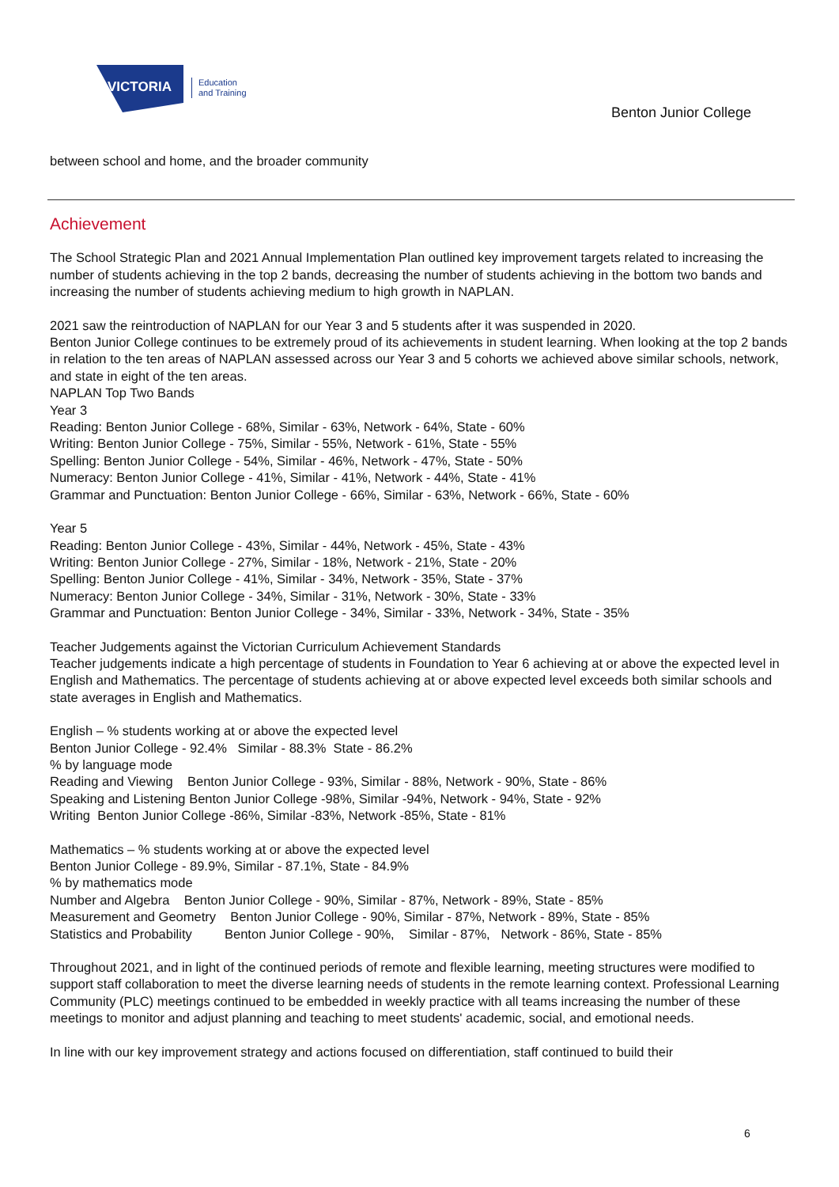VICTORIA
Education
and Training
Benton Junior College
between school and home, and the broader community
Achievement
The School Strategic Plan and 2021 Annual Implementation Plan outlined key improvement targets related to increasing the number of students achieving in the top 2 bands, decreasing the number of students achieving in the bottom two bands and increasing the number of students achieving medium to high growth in NAPLAN.
2021 saw the reintroduction of NAPLAN for our Year 3 and 5 students after it was suspended in 2020.
Benton Junior College continues to be extremely proud of its achievements in student learning. When looking at the top 2 bands in relation to the ten areas of NAPLAN assessed across our Year 3 and 5 cohorts we achieved above similar schools, network, and state in eight of the ten areas.
NAPLAN Top Two Bands
Year 3
Reading: Benton Junior College - 68%, Similar - 63%, Network - 64%, State - 60%
Writing: Benton Junior College - 75%, Similar - 55%, Network - 61%, State - 55%
Spelling: Benton Junior College - 54%, Similar - 46%, Network - 47%, State - 50%
Numeracy: Benton Junior College - 41%, Similar - 41%, Network - 44%, State - 41%
Grammar and Punctuation: Benton Junior College - 66%, Similar - 63%, Network - 66%, State - 60%
Year 5
Reading: Benton Junior College - 43%, Similar - 44%, Network - 45%, State - 43%
Writing: Benton Junior College - 27%, Similar - 18%, Network - 21%, State - 20%
Spelling: Benton Junior College - 41%, Similar - 34%, Network - 35%, State - 37%
Numeracy: Benton Junior College - 34%, Similar - 31%, Network - 30%, State - 33%
Grammar and Punctuation: Benton Junior College - 34%, Similar - 33%, Network - 34%, State - 35%
Teacher Judgements against the Victorian Curriculum Achievement Standards
Teacher judgements indicate a high percentage of students in Foundation to Year 6 achieving at or above the expected level in English and Mathematics. The percentage of students achieving at or above expected level exceeds both similar schools and state averages in English and Mathematics.
English – % students working at or above the expected level
Benton Junior College - 92.4% Similar - 88.3% State - 86.2%
% by language mode
Reading and Viewing Benton Junior College - 93%, Similar - 88%, Network - 90%, State - 86%
Speaking and Listening Benton Junior College -98%, Similar -94%, Network - 94%, State - 92%
Writing Benton Junior College -86%, Similar -83%, Network -85%, State - 81%
Mathematics – % students working at or above the expected level
Benton Junior College - 89.9%, Similar - 87.1%, State - 84.9%
% by mathematics mode
Number and Algebra Benton Junior College - 90%, Similar - 87%, Network - 89%, State - 85%
Measurement and Geometry Benton Junior College - 90%, Similar - 87%, Network - 89%, State - 85%
Statistics and Probability Benton Junior College - 90%, Similar - 87%, Network - 86%, State - 85%
Throughout 2021, and in light of the continued periods of remote and flexible learning, meeting structures were modified to support staff collaboration to meet the diverse learning needs of students in the remote learning context. Professional Learning Community (PLC) meetings continued to be embedded in weekly practice with all teams increasing the number of these meetings to monitor and adjust planning and teaching to meet students' academic, social, and emotional needs.
In line with our key improvement strategy and actions focused on differentiation, staff continued to build their
6